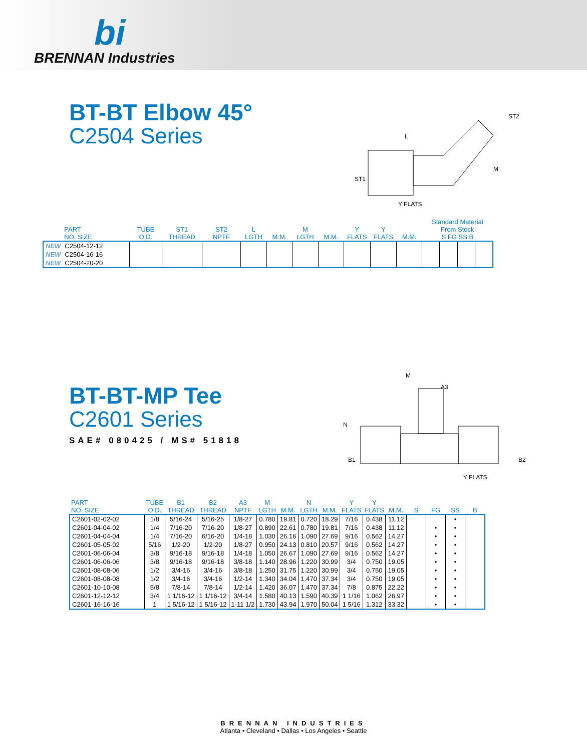bi
BRENNAN Industries
BT-BT Elbow 45°
C2504 Series
L
ST2
ST1
M
Y FLATS
| | PART NO. SIZE | TUBE O.D. | ST1 THREAD | ST2 NPTF | L LGTH | M.M. | M LGTH | M.M. | Y FLATS | Y FLATS | M.M. | Standard Material From Stock S FG SS B | | | |
| --- | --- | --- | --- | --- | --- | --- | --- | --- | --- | --- | --- | --- | --- | --- | --- |
| NEW | C2504-12-12 | | | | | | | | | | | | | | |
| NEW | C2504-16-16 | | | | | | | | | | | | | | |
| NEW | C2504-20-20 | | | | | | | | | | | | | | |
BT-BT-MP Tee
C2601 Series
SAE# 080425 / MS# 51818
M
A3
N
B1 B2
Y FLATS
| PART NO. SIZE | TUBE O.D. | B1 THREAD | B2 THREAD | A3 NPTF | M LGTH | M.M. | N LGTH | M.M. | Y FLATS | Y FLATS | M.M. | S | FG | SS | B |
| --- | --- | --- | --- | --- | --- | --- | --- | --- | --- | --- | --- | --- | --- | --- | --- |
| C2601-02-02-02 | 1/8 | 5/16-24 | 5/16-25 | 1/8-27 | 0.780 | 19.81 | 0.720 | 18.29 | 7/16 | 0.438 | 11.12 | | | • | |
| C2601-04-04-02 | 1/4 | 7/16-20 | 7/16-20 | 1/8-27 | 0.890 | 22.61 | 0.780 | 19.81 | 7/16 | 0.438 | 11.12 | | • | • | |
| C2601-04-04-04 | 1/4 | 7/16-20 | 6/16-20 | 1/4-18 | 1.030 | 26.16 | 1.090 | 27.69 | 9/16 | 0.562 | 14.27 | | • | • | |
| C2601-05-05-02 | 5/16 | 1/2-20 | 1/2-20 | 1/8-27 | 0.950 | 24.13 | 0.810 | 20.57 | 9/16 | 0.562 | 14.27 | | • | • | |
| C2601-06-06-04 | 3/8 | 9/16-18 | 9/16-18 | 1/4-18 | 1.050 | 26.67 | 1.090 | 27.69 | 9/16 | 0.562 | 14.27 | | • | • | |
| C2601-06-06-06 | 3/8 | 9/16-18 | 9/16-18 | 3/8-18 | 1.140 | 28.96 | 1.220 | 30.99 | 3/4 | 0.750 | 19.05 | | • | • | |
| C2601-08-08-06 | 1/2 | 3/4-16 | 3/4-16 | 3/8-18 | 1.250 | 31.75 | 1.220 | 30.99 | 3/4 | 0.750 | 19.05 | | • | • | |
| C2601-08-08-08 | 1/2 | 3/4-16 | 3/4-16 | 1/2-14 | 1.340 | 34.04 | 1.470 | 37.34 | 3/4 | 0.750 | 19.05 | | • | • | |
| C2601-10-10-08 | 5/8 | 7/8-14 | 7/8-14 | 1/2-14 | 1.420 | 36.07 | 1.470 | 37.34 | 7/8 | 0.875 | 22.22 | | • | • | |
| C2601-12-12-12 | 3/4 | 1 1/16-12 | 1 1/16-12 | 3/4-14 | 1.580 | 40.13 | 1.590 | 40.39 | 1 1/16 | 1.062 | 26.97 | | • | • | |
| C2601-16-16-16 | 1 | 1 5/16-12 | 1 5/16-12 | 1-11 1/2 | 1.730 | 43.94 | 1.970 | 50.04 | 1 5/16 | 1.312 | 33.32 | | • | • | |
BRENNAN INDUSTRIES
Atlanta • Cleveland • Dallas • Los Angeles • Seattle